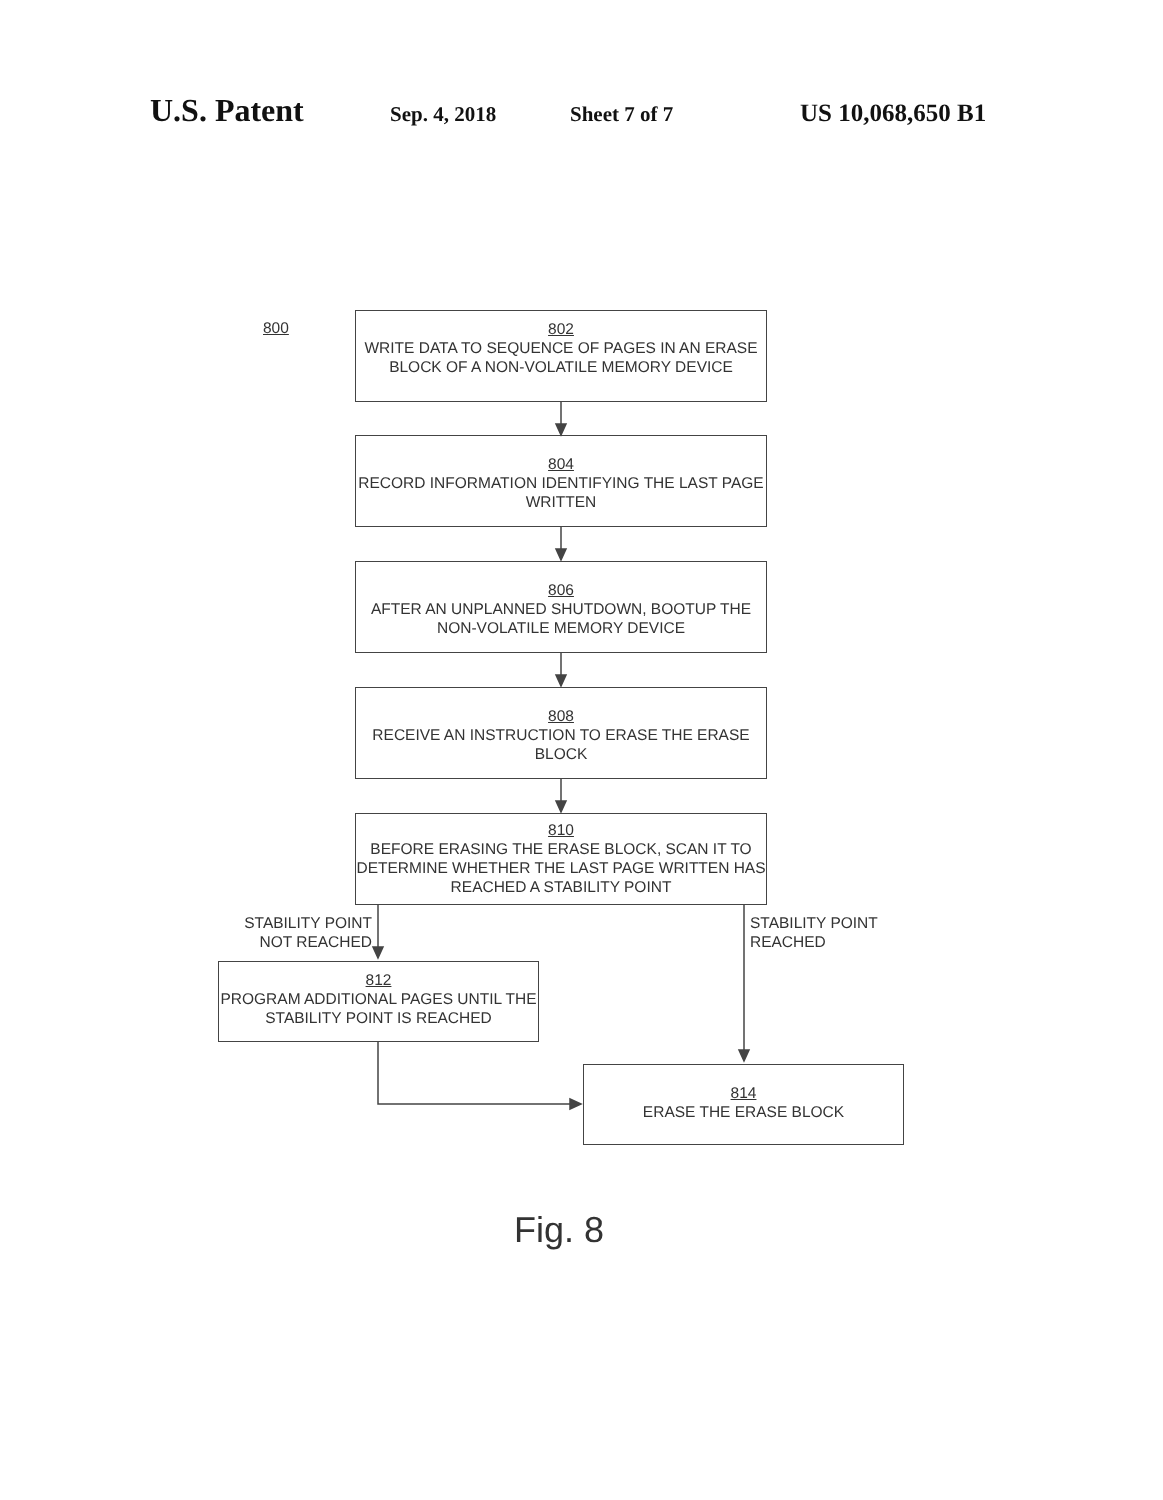U.S. Patent Sep. 4, 2018 Sheet 7 of 7 US 10,068,650 B1
800
802
WRITE DATA TO SEQUENCE OF PAGES IN AN ERASE BLOCK OF A NON-VOLATILE MEMORY DEVICE
804
RECORD INFORMATION IDENTIFYING THE LAST PAGE WRITTEN
806
AFTER AN UNPLANNED SHUTDOWN, BOOTUP THE NON-VOLATILE MEMORY DEVICE
808
RECEIVE AN INSTRUCTION TO ERASE THE ERASE BLOCK
810
BEFORE ERASING THE ERASE BLOCK, SCAN IT TO DETERMINE WHETHER THE LAST PAGE WRITTEN HAS REACHED A STABILITY POINT
STABILITY POINT NOT REACHED
STABILITY POINT REACHED
812
PROGRAM ADDITIONAL PAGES UNTIL THE STABILITY POINT IS REACHED
814
ERASE THE ERASE BLOCK
Fig. 8